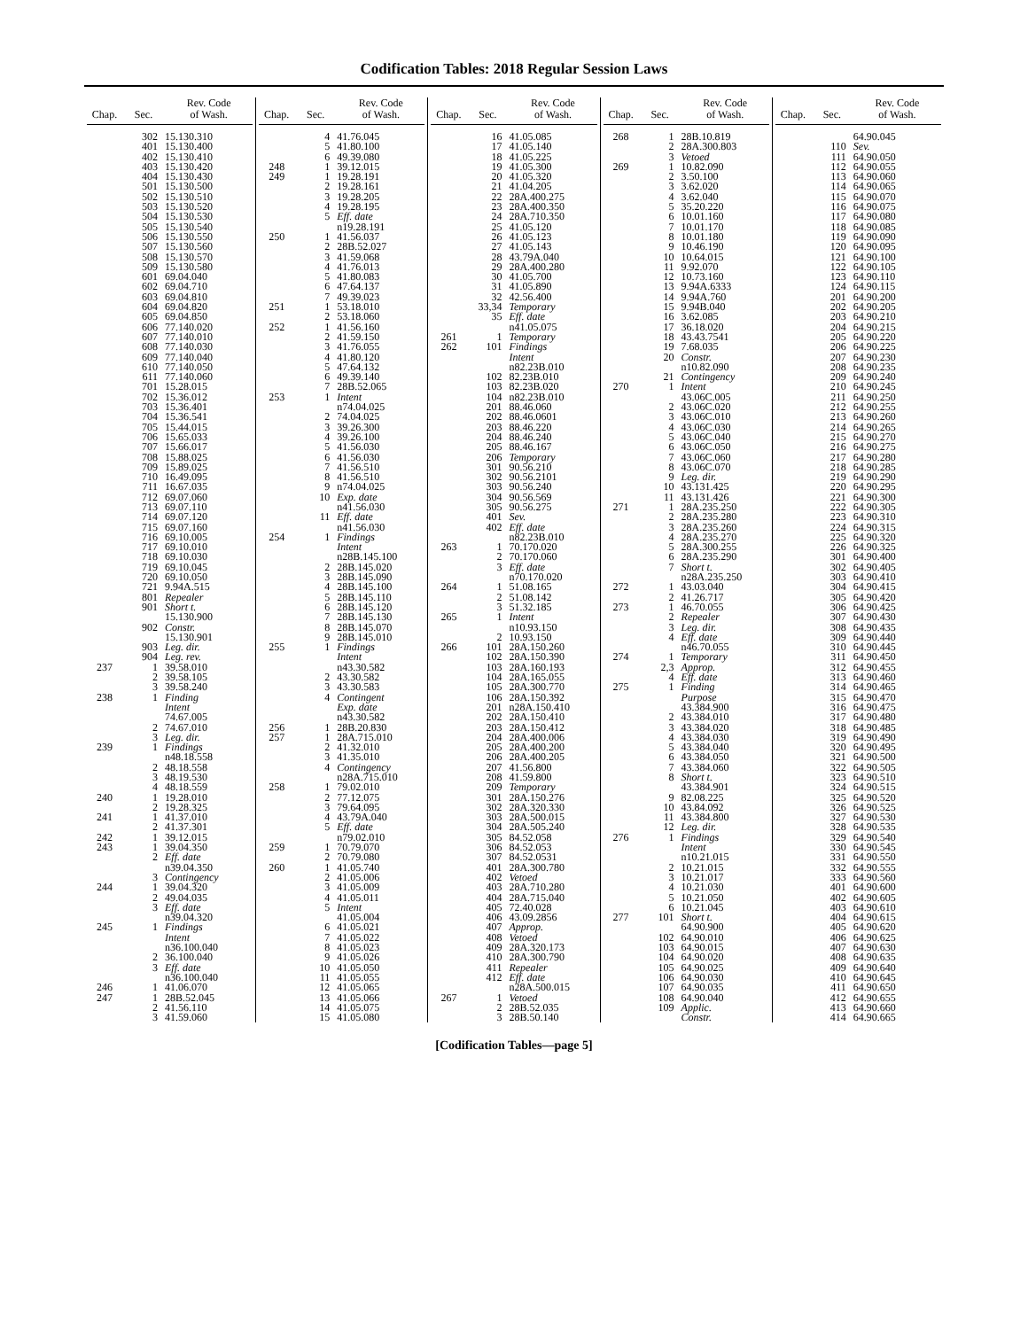Codification Tables: 2018 Regular Session Laws
| Chap. | Sec. | Rev. Code of Wash. |
| --- | --- | --- |
| | 302 | 15.130.310 |
| | 401 | 15.130.400 |
| | 402 | 15.130.410 |
| | 403 | 15.130.420 |
| | 404 | 15.130.430 |
| | 501 | 15.130.500 |
| | 502 | 15.130.510 |
| | 503 | 15.130.520 |
| | 504 | 15.130.530 |
| | 505 | 15.130.540 |
| | 506 | 15.130.550 |
| | 507 | 15.130.560 |
| | 508 | 15.130.570 |
| | 509 | 15.130.580 |
| | 601 | 69.04.040 |
| | 602 | 69.04.710 |
| | 603 | 69.04.810 |
| | 604 | 69.04.820 |
| | 605 | 69.04.850 |
| | 606 | 77.140.020 |
| | 607 | 77.140.010 |
| | 608 | 77.140.030 |
| | 609 | 77.140.040 |
| | 610 | 77.140.050 |
| | 611 | 77.140.060 |
| | 701 | 15.28.015 |
| | 702 | 15.36.012 |
| | 703 | 15.36.401 |
| | 704 | 15.36.541 |
| | 705 | 15.44.015 |
| | 706 | 15.65.033 |
| | 707 | 15.66.017 |
| | 708 | 15.88.025 |
| | 709 | 15.89.025 |
| | 710 | 16.49.095 |
| | 711 | 16.67.035 |
| | 712 | 69.07.060 |
| | 713 | 69.07.110 |
| | 714 | 69.07.120 |
| | 715 | 69.07.160 |
| | 716 | 69.10.005 |
| | 717 | 69.10.010 |
| | 718 | 69.10.030 |
| | 719 | 69.10.045 |
| | 720 | 69.10.050 |
| | 721 | 9.94A.515 |
| | 801 | Repealer |
| | 901 | Short t. |
| | | 15.130.900 |
| | 902 | Constr. |
| | | 15.130.901 |
| | 903 | Leg. dir. |
| | 904 | Leg. rev. |
| 237 | 1 | 39.58.010 |
| | 2 | 39.58.105 |
| | 3 | 39.58.240 |
| 238 | 1 | Finding |
| | | Intent |
| | | 74.67.005 |
| | 2 | 74.67.010 |
| | 3 | Leg. dir. |
| 239 | 1 | Findings |
| | | n48.18.558 |
| | 2 | 48.18.558 |
| | 3 | 48.19.530 |
| | 4 | 48.18.559 |
| 240 | 1 | 19.28.010 |
| | 2 | 19.28.325 |
| 241 | 1 | 41.37.010 |
| | 2 | 41.37.301 |
| 242 | 1 | 39.12.015 |
| 243 | 1 | 39.04.350 |
| | 2 | Eff. date |
| | | n39.04.350 |
| | 3 | Contingency |
| 244 | 1 | 39.04.320 |
| | 2 | 49.04.035 |
| | 3 | Eff. date |
| | | n39.04.320 |
| 245 | 1 | Findings |
| | | Intent |
| | | n36.100.040 |
| | 2 | 36.100.040 |
| | 3 | Eff. date |
| | | n36.100.040 |
| 246 | 1 | 41.06.070 |
| 247 | 1 | 28B.52.045 |
| | 2 | 41.56.110 |
| | 3 | 41.59.060 |
| Chap. | Sec. | Rev. Code of Wash. |
| --- | --- | --- |
| | 4 | 41.76.045 |
| | 5 | 41.80.100 |
| | 6 | 49.39.080 |
| 248 | 1 | 39.12.015 |
| 249 | 1 | 19.28.191 |
| | 2 | 19.28.161 |
| | 3 | 19.28.205 |
| | 4 | 19.28.195 |
| | 5 | Eff. date |
| | | n19.28.191 |
| 250 | 1 | 41.56.037 |
| | 2 | 28B.52.027 |
| | 3 | 41.59.068 |
| | 4 | 41.76.013 |
| | 5 | 41.80.083 |
| | 6 | 47.64.137 |
| | 7 | 49.39.023 |
| 251 | 1 | 53.18.010 |
| | 2 | 53.18.060 |
| 252 | 1 | 41.56.160 |
| | 2 | 41.59.150 |
| | 3 | 41.76.055 |
| | 4 | 41.80.120 |
| | 5 | 47.64.132 |
| | 6 | 49.39.140 |
| | 7 | 28B.52.065 |
| 253 | 1 | Intent |
| | | n74.04.025 |
| | 2 | 74.04.025 |
| | 3 | 39.26.300 |
| | 4 | 39.26.100 |
| | 5 | 41.56.030 |
| | 6 | 41.56.030 |
| | 7 | 41.56.510 |
| | 8 | 41.56.510 |
| | 9 | n74.04.025 |
| | 10 | Exp. date |
| | | n41.56.030 |
| | 11 | Eff. date |
| | | n41.56.030 |
| 254 | 1 | Findings |
| | | Intent |
| | | n28B.145.100 |
| | 2 | 28B.145.020 |
| | 3 | 28B.145.090 |
| | 4 | 28B.145.100 |
| | 5 | 28B.145.110 |
| | 6 | 28B.145.120 |
| | 7 | 28B.145.130 |
| | 8 | 28B.145.070 |
| | 9 | 28B.145.010 |
| 255 | 1 | Findings |
| | | Intent |
| | | n43.30.582 |
| | 2 | 43.30.582 |
| | 3 | 43.30.583 |
| | 4 | Contingent |
| | | Exp. date |
| | | n43.30.582 |
| 256 | 1 | 28B.20.830 |
| 257 | 1 | 28A.715.010 |
| | 2 | 41.32.010 |
| | 3 | 41.35.010 |
| | 4 | Contingency |
| | | n28A.715.010 |
| 258 | 1 | 79.02.010 |
| | 2 | 77.12.075 |
| | 3 | 79.64.095 |
| | 4 | 43.79A.040 |
| | 5 | Eff. date |
| | | n79.02.010 |
| 259 | 1 | 70.79.070 |
| | 2 | 70.79.080 |
| 260 | 1 | 41.05.740 |
| | 2 | 41.05.006 |
| | 3 | 41.05.009 |
| | 4 | 41.05.011 |
| | 5 | Intent |
| | | 41.05.004 |
| | 6 | 41.05.021 |
| | 7 | 41.05.022 |
| | 8 | 41.05.023 |
| | 9 | 41.05.026 |
| | 10 | 41.05.050 |
| | 11 | 41.05.055 |
| | 12 | 41.05.065 |
| | 13 | 41.05.066 |
| | 14 | 41.05.075 |
| | 15 | 41.05.080 |
| Chap. | Sec. | Rev. Code of Wash. |
| --- | --- | --- |
| | 16 | 41.05.085 |
| | 17 | 41.05.140 |
| | 18 | 41.05.225 |
| | 19 | 41.05.300 |
| | 20 | 41.05.320 |
| | 21 | 41.04.205 |
| | 22 | 28A.400.275 |
| | 23 | 28A.400.350 |
| | 24 | 28A.710.350 |
| | 25 | 41.05.120 |
| | 26 | 41.05.123 |
| | 27 | 41.05.143 |
| | 28 | 43.79A.040 |
| | 29 | 28A.400.280 |
| | 30 | 41.05.700 |
| | 31 | 41.05.890 |
| | 32 | 42.56.400 |
| | 33,34 | Temporary |
| | 35 | Eff. date |
| | | n41.05.075 |
| 261 | 1 | Temporary |
| 262 | 101 | Findings |
| | | Intent |
| | | n82.23B.010 |
| | 102 | 82.23B.010 |
| | 103 | 82.23B.020 |
| | 104 | n82.23B.010 |
| | 201 | 88.46.060 |
| | 202 | 88.46.0601 |
| | 203 | 88.46.220 |
| | 204 | 88.46.240 |
| | 205 | 88.46.167 |
| | 206 | Temporary |
| | 301 | 90.56.210 |
| | 302 | 90.56.2101 |
| | 303 | 90.56.240 |
| | 304 | 90.56.569 |
| | 305 | 90.56.275 |
| | 401 | Sev. |
| | 402 | Eff. date |
| | | n82.23B.010 |
| 263 | 1 | 70.170.020 |
| | 2 | 70.170.060 |
| | 3 | Eff. date |
| | | n70.170.020 |
| 264 | 1 | 51.08.165 |
| | 2 | 51.08.142 |
| | 3 | 51.32.185 |
| 265 | 1 | Intent |
| | | n10.93.150 |
| | 2 | 10.93.150 |
| 266 | 101 | 28A.150.260 |
| | 102 | 28A.150.390 |
| | 103 | 28A.160.193 |
| | 104 | 28A.165.055 |
| | 105 | 28A.300.770 |
| | 106 | 28A.150.392 |
| | 201 | n28A.150.410 |
| | 202 | 28A.150.410 |
| | 203 | 28A.150.412 |
| | 204 | 28A.400.006 |
| | 205 | 28A.400.200 |
| | 206 | 28A.400.205 |
| | 207 | 41.56.800 |
| | 208 | 41.59.800 |
| | 209 | Temporary |
| | 301 | 28A.150.276 |
| | 302 | 28A.320.330 |
| | 303 | 28A.500.015 |
| | 304 | 28A.505.240 |
| | 305 | 84.52.058 |
| | 306 | 84.52.053 |
| | 307 | 84.52.0531 |
| | 401 | 28A.300.780 |
| | 402 | Vetoed |
| | 403 | 28A.710.280 |
| | 404 | 28A.715.040 |
| | 405 | 72.40.028 |
| | 406 | 43.09.2856 |
| | 407 | Approp. |
| | 408 | Vetoed |
| | 409 | 28A.320.173 |
| | 410 | 28A.300.790 |
| | 411 | Repealer |
| | 412 | Eff. date |
| | | n28A.500.015 |
| 267 | 1 | Vetoed |
| | 2 | 28B.52.035 |
| | 3 | 28B.50.140 |
| Chap. | Sec. | Rev. Code of Wash. |
| --- | --- | --- |
| 268 | 1 | 28B.10.819 |
| | 2 | 28A.300.803 |
| | 3 | Vetoed |
| 269 | 1 | 10.82.090 |
| | 2 | 3.50.100 |
| | 3 | 3.62.020 |
| | 4 | 3.62.040 |
| | 5 | 35.20.220 |
| | 6 | 10.01.160 |
| | 7 | 10.01.170 |
| | 8 | 10.01.180 |
| | 9 | 10.46.190 |
| | 10 | 10.64.015 |
| | 11 | 9.92.070 |
| | 12 | 10.73.160 |
| | 13 | 9.94A.6333 |
| | 14 | 9.94A.760 |
| | 15 | 9.94B.040 |
| | 16 | 3.62.085 |
| | 17 | 36.18.020 |
| | 18 | 43.43.7541 |
| | 19 | 7.68.035 |
| | 20 | Constr. |
| | | n10.82.090 |
| | 21 | Contingency |
| 270 | 1 | Intent |
| | | 43.06C.005 |
| | 2 | 43.06C.020 |
| | 3 | 43.06C.010 |
| | 4 | 43.06C.030 |
| | 5 | 43.06C.040 |
| | 6 | 43.06C.050 |
| | 7 | 43.06C.060 |
| | 8 | 43.06C.070 |
| | 9 | Leg. dir. |
| | 10 | 43.131.425 |
| | 11 | 43.131.426 |
| 271 | 1 | 28A.235.250 |
| | 2 | 28A.235.280 |
| | 3 | 28A.235.260 |
| | 4 | 28A.235.270 |
| | 5 | 28A.300.255 |
| | 6 | 28A.235.290 |
| | 7 | Short t. |
| | | n28A.235.250 |
| 272 | 1 | 43.03.040 |
| | 2 | 41.26.717 |
| 273 | 1 | 46.70.055 |
| | 2 | Repealer |
| | 3 | Leg. dir. |
| | 4 | Eff. date |
| | | n46.70.055 |
| 274 | 1 | Temporary |
| | 2,3 | Approp. |
| | 4 | Eff. date |
| 275 | 1 | Finding |
| | | Purpose |
| | | 43.384.900 |
| | 2 | 43.384.010 |
| | 3 | 43.384.020 |
| | 4 | 43.384.030 |
| | 5 | 43.384.040 |
| | 6 | 43.384.050 |
| | 7 | 43.384.060 |
| | 8 | Short t. |
| | | 43.384.901 |
| | 9 | 82.08.225 |
| | 10 | 43.84.092 |
| | 11 | 43.384.800 |
| | 12 | Leg. dir. |
| 276 | 1 | Findings |
| | | Intent |
| | | n10.21.015 |
| | 2 | 10.21.015 |
| | 3 | 10.21.017 |
| | 4 | 10.21.030 |
| | 5 | 10.21.050 |
| | 6 | 10.21.045 |
| 277 | 101 | Short t. |
| | | 64.90.900 |
| | 102 | 64.90.010 |
| | 103 | 64.90.015 |
| | 104 | 64.90.020 |
| | 105 | 64.90.025 |
| | 106 | 64.90.030 |
| | 107 | 64.90.035 |
| | 108 | 64.90.040 |
| | 109 | Applic. |
| | | Constr. |
| Chap. | Sec. | Rev. Code of Wash. |
| --- | --- | --- |
| | | 64.90.045 |
| | 110 | Sev. |
| | 111 | 64.90.050 |
| | 112 | 64.90.055 |
| | 113 | 64.90.060 |
| | 114 | 64.90.065 |
| | 115 | 64.90.070 |
| | 116 | 64.90.075 |
| | 117 | 64.90.080 |
| | 118 | 64.90.085 |
| | 119 | 64.90.090 |
| | 120 | 64.90.095 |
| | 121 | 64.90.100 |
| | 122 | 64.90.105 |
| | 123 | 64.90.110 |
| | 124 | 64.90.115 |
| | 201 | 64.90.200 |
| | 202 | 64.90.205 |
| | 203 | 64.90.210 |
| | 204 | 64.90.215 |
| | 205 | 64.90.220 |
| | 206 | 64.90.225 |
| | 207 | 64.90.230 |
| | 208 | 64.90.235 |
| | 209 | 64.90.240 |
| | 210 | 64.90.245 |
| | 211 | 64.90.250 |
| | 212 | 64.90.255 |
| | 213 | 64.90.260 |
| | 214 | 64.90.265 |
| | 215 | 64.90.270 |
| | 216 | 64.90.275 |
| | 217 | 64.90.280 |
| | 218 | 64.90.285 |
| | 219 | 64.90.290 |
| | 220 | 64.90.295 |
| | 221 | 64.90.300 |
| | 222 | 64.90.305 |
| | 223 | 64.90.310 |
| | 224 | 64.90.315 |
| | 225 | 64.90.320 |
| | 226 | 64.90.325 |
| | 301 | 64.90.400 |
| | 302 | 64.90.405 |
| | 303 | 64.90.410 |
| | 304 | 64.90.415 |
| | 305 | 64.90.420 |
| | 306 | 64.90.425 |
| | 307 | 64.90.430 |
| | 308 | 64.90.435 |
| | 309 | 64.90.440 |
| | 310 | 64.90.445 |
| | 311 | 64.90.450 |
| | 312 | 64.90.455 |
| | 313 | 64.90.460 |
| | 314 | 64.90.465 |
| | 315 | 64.90.470 |
| | 316 | 64.90.475 |
| | 317 | 64.90.480 |
| | 318 | 64.90.485 |
| | 319 | 64.90.490 |
| | 320 | 64.90.495 |
| | 321 | 64.90.500 |
| | 322 | 64.90.505 |
| | 323 | 64.90.510 |
| | 324 | 64.90.515 |
| | 325 | 64.90.520 |
| | 326 | 64.90.525 |
| | 327 | 64.90.530 |
| | 328 | 64.90.535 |
| | 329 | 64.90.540 |
| | 330 | 64.90.545 |
| | 331 | 64.90.550 |
| | 332 | 64.90.555 |
| | 333 | 64.90.560 |
| | 401 | 64.90.600 |
| | 402 | 64.90.605 |
| | 403 | 64.90.610 |
| | 404 | 64.90.615 |
| | 405 | 64.90.620 |
| | 406 | 64.90.625 |
| | 407 | 64.90.630 |
| | 408 | 64.90.635 |
| | 409 | 64.90.640 |
| | 410 | 64.90.645 |
| | 411 | 64.90.650 |
| | 412 | 64.90.655 |
| | 413 | 64.90.660 |
| | 414 | 64.90.665 |
[Codification Tables—page 5]